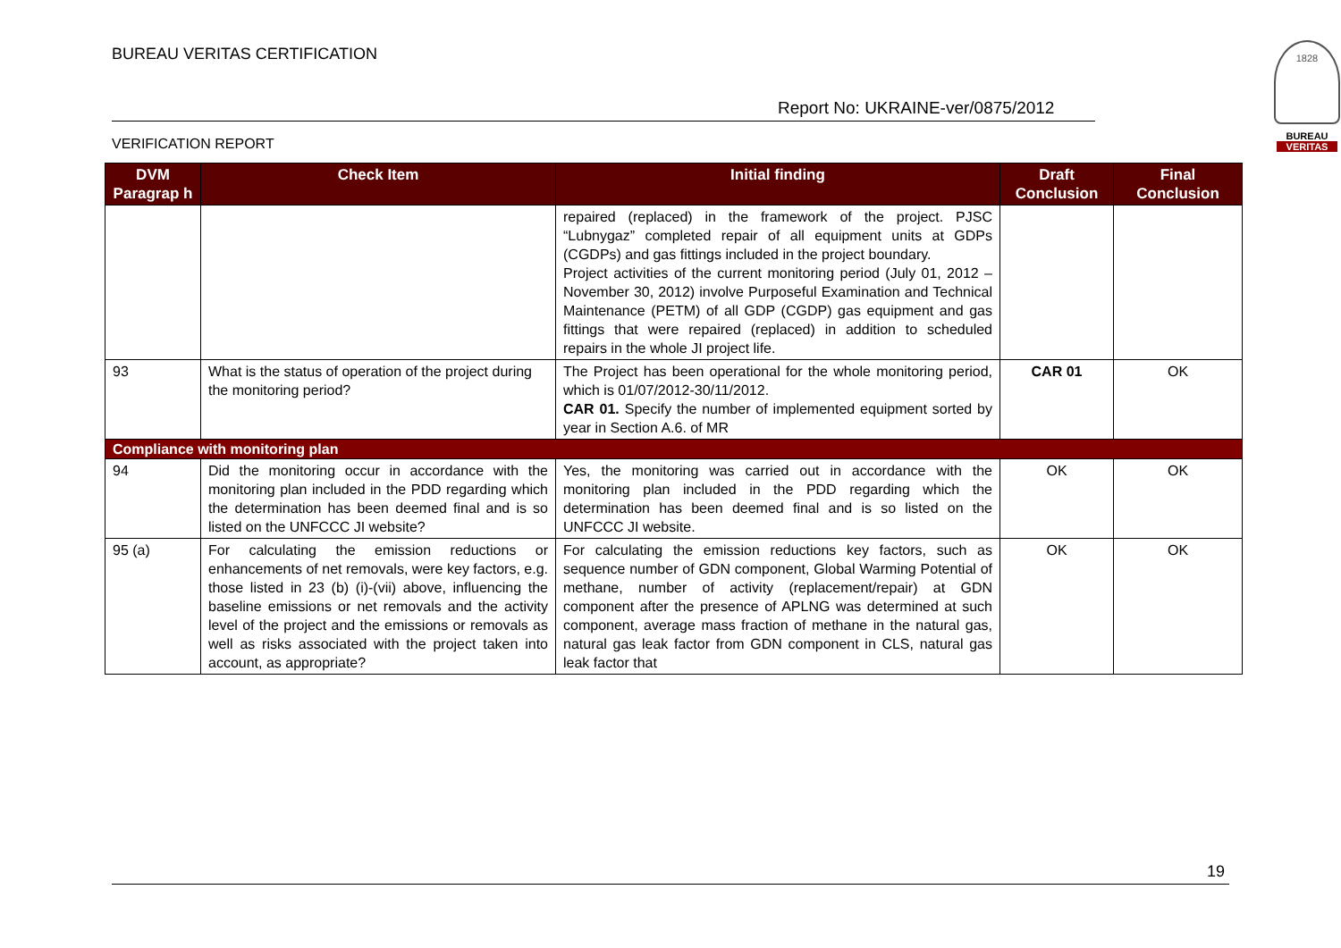BUREAU VERITAS CERTIFICATION
Report No: UKRAINE-ver/0875/2012
VERIFICATION REPORT
1828
BUREAU
VERITAS
| DVM Paragrap h | Check Item | Initial finding | Draft Conclusion | Final Conclusion |
| --- | --- | --- | --- | --- |
| | | repaired (replaced) in the framework of the project. PJSC “Lubnygaz” completed repair of all equipment units at GDPs (CGDPs) and gas fittings included in the project boundary. Project activities of the current monitoring period (July 01, 2012 – November 30, 2012) involve Purposeful Examination and Technical Maintenance (PETM) of all GDP (CGDP) gas equipment and gas fittings that were repaired (replaced) in addition to scheduled repairs in the whole JI project life. | | |
| 93 | What is the status of operation of the project during the monitoring period? | The Project has been operational for the whole monitoring period, which is 01/07/2012-30/11/2012. CAR 01. Specify the number of implemented equipment sorted by year in Section A.6. of MR | CAR 01 | OK |
| Compliance with monitoring plan | | | | |
| 94 | Did the monitoring occur in accordance with the monitoring plan included in the PDD regarding which the determination has been deemed final and is so listed on the UNFCCC JI website? | Yes, the monitoring was carried out in accordance with the monitoring plan included in the PDD regarding which the determination has been deemed final and is so listed on the UNFCCC JI website. | OK | OK |
| 95 (a) | For calculating the emission reductions or enhancements of net removals, were key factors, e.g. those listed in 23 (b) (i)-(vii) above, influencing the baseline emissions or net removals and the activity level of the project and the emissions or removals as well as risks associated with the project taken into account, as appropriate? | For calculating the emission reductions key factors, such as sequence number of GDN component, Global Warming Potential of methane, number of activity (replacement/repair) at GDN component after the presence of APLNG was determined at such component, average mass fraction of methane in the natural gas, natural gas leak factor from GDN component in CLS, natural gas leak factor that | OK | OK |
19